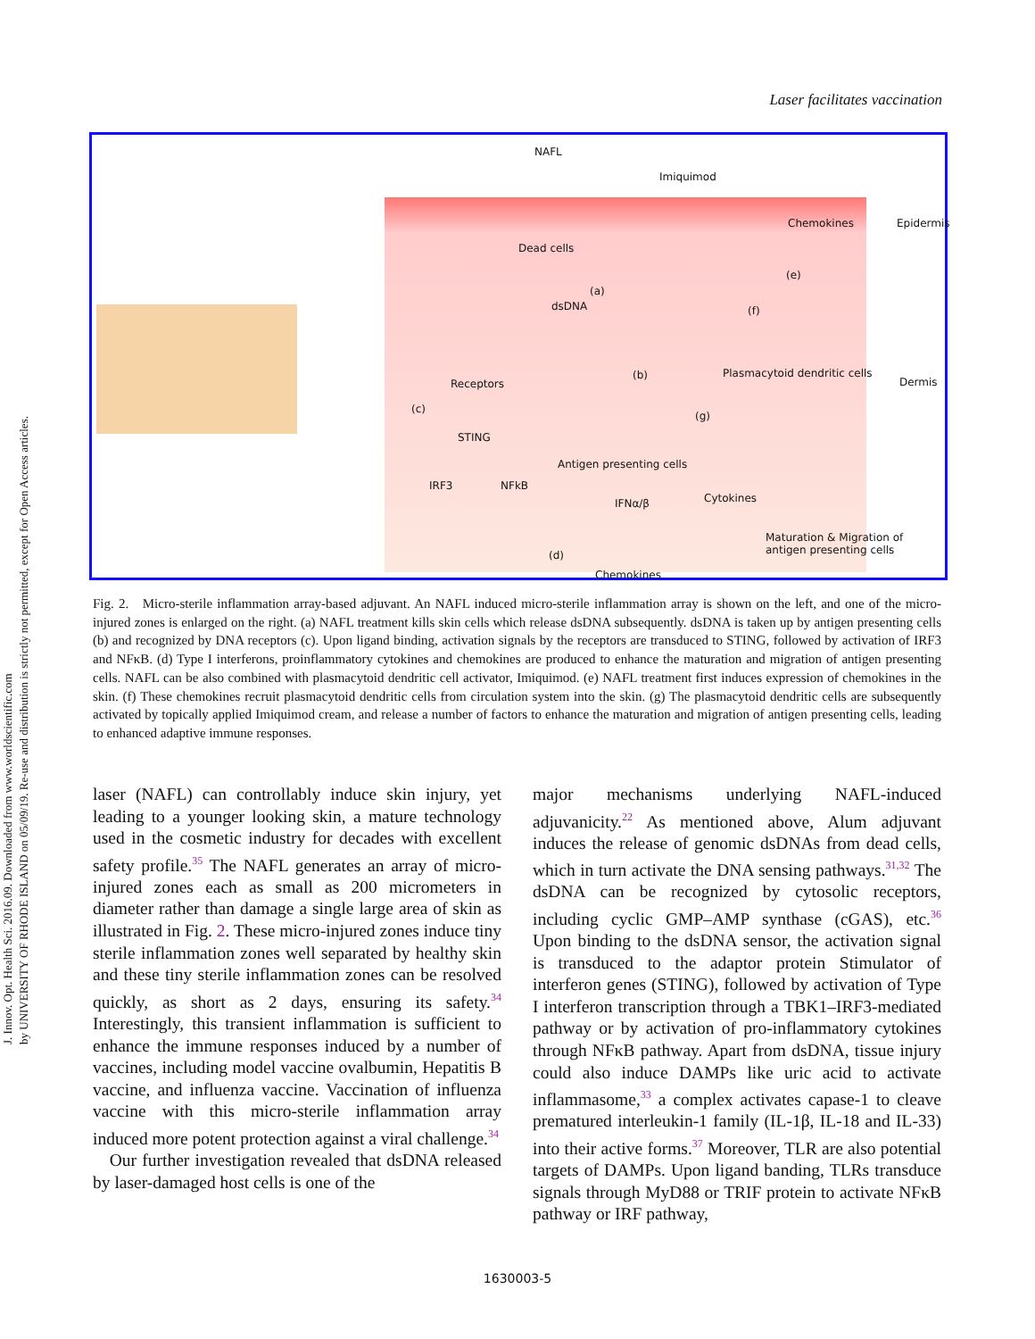J. Innov. Opt. Health Sci. 2016.09. Downloaded from www.worldscientific.com
by UNIVERSITY OF RHODE ISLAND on 05/09/19. Re-use and distribution is strictly not permitted, except for Open Access articles.
Laser facilitates vaccination
NAFL
Imiquimod
Chemokines Epidermis
Dead cells
(a)
dsDNA
(e)
(f)
Receptors
(b) Plasmacytoid dendritic cells
Dermis
(c)
STING
(g)
IRF3 NFkB
Antigen presenting cells
IFNα/β Cytokines
Maturation & Migration of
antigen presenting cells (d)
Chemokines
Fig. 2. Micro-sterile inflammation array-based adjuvant. An NAFL induced micro-sterile inflammation array is shown on the left, and one of the micro-injured zones is enlarged on the right. (a) NAFL treatment kills skin cells which release dsDNA subsequently. dsDNA is taken up by antigen presenting cells (b) and recognized by DNA receptors (c). Upon ligand binding, activation signals by the receptors are transduced to STING, followed by activation of IRF3 and NFκB. (d) Type I interferons, proinflammatory cytokines and chemokines are produced to enhance the maturation and migration of antigen presenting cells. NAFL can be also combined with plasmacytoid dendritic cell activator, Imiquimod. (e) NAFL treatment first induces expression of chemokines in the skin. (f) These chemokines recruit plasmacytoid dendritic cells from circulation system into the skin. (g) The plasmacytoid dendritic cells are subsequently activated by topically applied Imiquimod cream, and release a number of factors to enhance the maturation and migration of antigen presenting cells, leading to enhanced adaptive immune responses.
laser (NAFL) can controllably induce skin injury, yet leading to a younger looking skin, a mature technology used in the cosmetic industry for decades with excellent safety profile.<sup>35</sup> The NAFL generates an array of micro-injured zones each as small as 200 micrometers in diameter rather than damage a single large area of skin as illustrated in Fig. 2. These micro-injured zones induce tiny sterile inflammation zones well separated by healthy skin and these tiny sterile inflammation zones can be resolved quickly, as short as 2 days, ensuring its safety.<sup>34</sup> Interestingly, this transient inflammation is sufficient to enhance the immune responses induced by a number of vaccines, including model vaccine ovalbumin, Hepatitis B vaccine, and influenza vaccine. Vaccination of influenza vaccine with this micro-sterile inflammation array induced more potent protection against a viral challenge.<sup>34</sup>
Our further investigation revealed that dsDNA released by laser-damaged host cells is one of the
major mechanisms underlying NAFL-induced adjuvanicity.<sup>22</sup> As mentioned above, Alum adjuvant induces the release of genomic dsDNAs from dead cells, which in turn activate the DNA sensing pathways.<sup>31,32</sup> The dsDNA can be recognized by cytosolic receptors, including cyclic GMP–AMP synthase (cGAS), etc.<sup>36</sup> Upon binding to the dsDNA sensor, the activation signal is transduced to the adaptor protein Stimulator of interferon genes (STING), followed by activation of Type I interferon transcription through a TBK1–IRF3-mediated pathway or by activation of pro-inflammatory cytokines through NFκB pathway. Apart from dsDNA, tissue injury could also induce DAMPs like uric acid to activate inflammasome,<sup>33</sup> a complex activates capase-1 to cleave prematured interleukin-1 family (IL-1β, IL-18 and IL-33) into their active forms.<sup>37</sup> Moreover, TLR are also potential targets of DAMPs. Upon ligand banding, TLRs transduce signals through MyD88 or TRIF protein to activate NFκB pathway or IRF pathway,
1630003-5